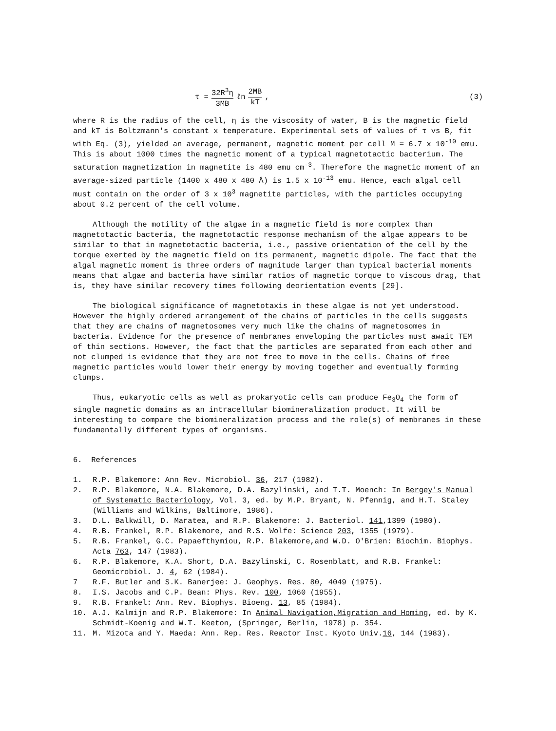τ = 32R<sup>3</sup>η 3MB ℓn 2MB kT, (3)
where R is the radius of the cell, η is the viscosity of water, B is the magnetic field and kT is Boltzmann's constant x temperature. Experimental sets of values of τ vs B, fit with Eq. (3), yielded an average, permanent, magnetic moment per cell M = 6.7 x 10<sup>-10</sup> emu. This is about 1000 times the magnetic moment of a typical magnetotactic bacterium. The saturation magnetization in magnetite is 480 emu cm<sup>-3</sup>. Therefore the magnetic moment of an average-sized particle (1400 x 480 x 480 Å) is 1.5 x 10<sup>-13</sup> emu. Hence, each algal cell must contain on the order of 3 x 10<sup>3</sup> magnetite particles, with the particles occupying about 0.2 percent of the cell volume.
Although the motility of the algae in a magnetic field is more complex than magnetotactic bacteria, the magnetotactic response mechanism of the algae appears to be similar to that in magnetotactic bacteria, i.e., passive orientation of the cell by the torque exerted by the magnetic field on its permanent, magnetic dipole. The fact that the algal magnetic moment is three orders of magnitude larger than typical bacterial moments means that algae and bacteria have similar ratios of magnetic torque to viscous drag, that is, they have similar recovery times following deorientation events [29].
The biological significance of magnetotaxis in these algae is not yet understood. However the highly ordered arrangement of the chains of particles in the cells suggests that they are chains of magnetosomes very much like the chains of magnetosomes in bacteria. Evidence for the presence of membranes enveloping the particles must await TEM of thin sections. However, the fact that the particles are separated from each other and not clumped is evidence that they are not free to move in the cells. Chains of free magnetic particles would lower their energy by moving together and eventually forming clumps.
Thus, eukaryotic cells as well as prokaryotic cells can produce Fe<sub>3</sub>O<sub>4</sub> the form of single magnetic domains as an intracellular biomineralization product. It will be interesting to compare the biomineralization process and the role(s) of membranes in these fundamentally different types of organisms.
6. References
1. R.P. Blakemore: Ann Rev. Microbiol. 36, 217 (1982).
2. R.P. Blakemore, N.A. Blakemore, D.A. Bazylinski, and T.T. Moench: In Bergey's Manual of Systematic Bacteriology, Vol. 3, ed. by M.P. Bryant, N. Pfennig, and H.T. Staley (Williams and Wilkins, Baltimore, 1986).
3. D.L. Balkwill, D. Maratea, and R.P. Blakemore: J. Bacteriol. 141,1399 (1980).
4. R.B. Frankel, R.P. Blakemore, and R.S. Wolfe: Science 203, 1355 (1979).
5. R.B. Frankel, G.C. Papaefthymiou, R.P. Blakemore,and W.D. O'Brien: Biochim. Biophys. Acta 763, 147 (1983).
6. R.P. Blakemore, K.A. Short, D.A. Bazylinski, C. Rosenblatt, and R.B. Frankel: Geomicrobiol. J. 4, 62 (1984).
7 R.F. Butler and S.K. Banerjee: J. Geophys. Res. 80, 4049 (1975).
8. I.S. Jacobs and C.P. Bean: Phys. Rev. 100, 1060 (1955).
9. R.B. Frankel: Ann. Rev. Biophys. Bioeng. 13, 85 (1984).
10. A.J. Kalmijn and R.P. Blakemore: In Animal Navigation,Migration and Homing, ed. by K. Schmidt-Koenig and W.T. Keeton, (Springer, Berlin, 1978) p. 354.
11. M. Mizota and Y. Maeda: Ann. Rep. Res. Reactor Inst. Kyoto Univ.16, 144 (1983).